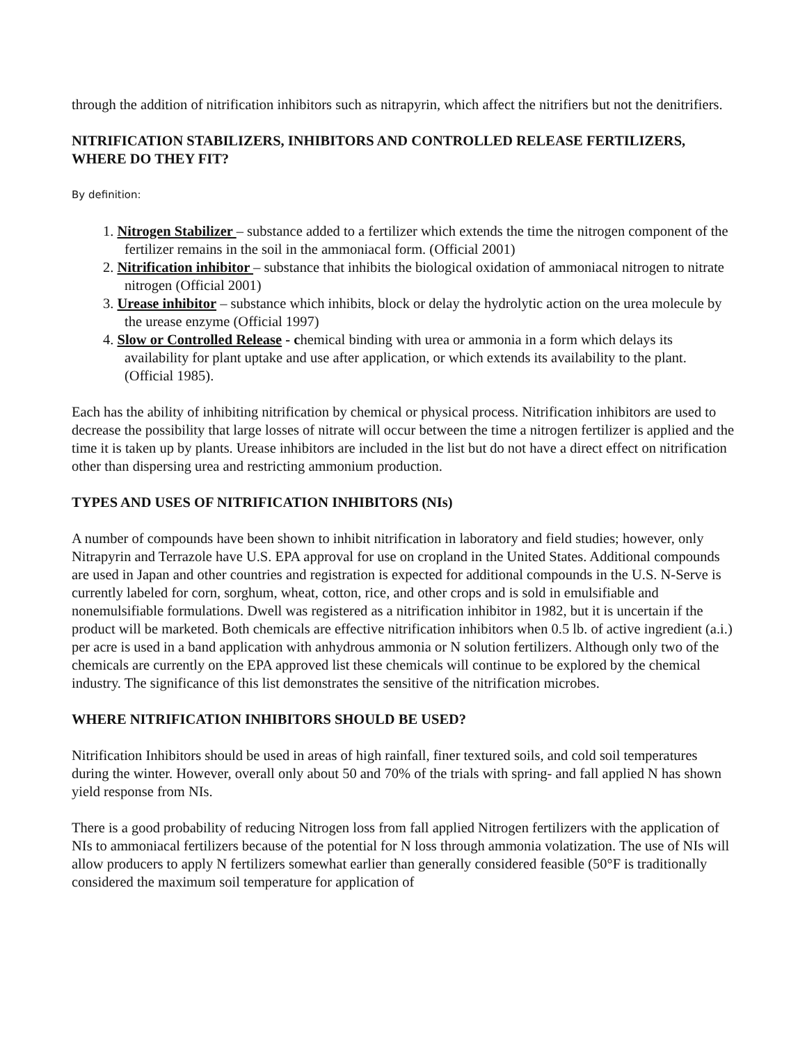through the addition of nitrification inhibitors such as nitrapyrin, which affect the nitrifiers but not the denitrifiers.
NITRIFICATION STABILIZERS, INHIBITORS AND CONTROLLED RELEASE FERTILIZERS, WHERE DO THEY FIT?
By definition:
1. Nitrogen Stabilizer – substance added to a fertilizer which extends the time the nitrogen component of the fertilizer remains in the soil in the ammoniacal form. (Official 2001)
2. Nitrification inhibitor – substance that inhibits the biological oxidation of ammoniacal nitrogen to nitrate nitrogen (Official 2001)
3. Urease inhibitor – substance which inhibits, block or delay the hydrolytic action on the urea molecule by the urease enzyme (Official 1997)
4. Slow or Controlled Release - chemical binding with urea or ammonia in a form which delays its availability for plant uptake and use after application, or which extends its availability to the plant. (Official 1985).
Each has the ability of inhibiting nitrification by chemical or physical process. Nitrification inhibitors are used to decrease the possibility that large losses of nitrate will occur between the time a nitrogen fertilizer is applied and the time it is taken up by plants. Urease inhibitors are included in the list but do not have a direct effect on nitrification other than dispersing urea and restricting ammonium production.
TYPES AND USES OF NITRIFICATION INHIBITORS (NIs)
A number of compounds have been shown to inhibit nitrification in laboratory and field studies; however, only Nitrapyrin and Terrazole have U.S. EPA approval for use on cropland in the United States. Additional compounds are used in Japan and other countries and registration is expected for additional compounds in the U.S. N-Serve is currently labeled for corn, sorghum, wheat, cotton, rice, and other crops and is sold in emulsifiable and nonemulsifiable formulations. Dwell was registered as a nitrification inhibitor in 1982, but it is uncertain if the product will be marketed. Both chemicals are effective nitrification inhibitors when 0.5 lb. of active ingredient (a.i.) per acre is used in a band application with anhydrous ammonia or N solution fertilizers. Although only two of the chemicals are currently on the EPA approved list these chemicals will continue to be explored by the chemical industry. The significance of this list demonstrates the sensitive of the nitrification microbes.
WHERE NITRIFICATION INHIBITORS SHOULD BE USED?
Nitrification Inhibitors should be used in areas of high rainfall, finer textured soils, and cold soil temperatures during the winter. However, overall only about 50 and 70% of the trials with spring- and fall applied N has shown yield response from NIs.
There is a good probability of reducing Nitrogen loss from fall applied Nitrogen fertilizers with the application of NIs to ammoniacal fertilizers because of the potential for N loss through ammonia volatization. The use of NIs will allow producers to apply N fertilizers somewhat earlier than generally considered feasible (50°F is traditionally considered the maximum soil temperature for application of